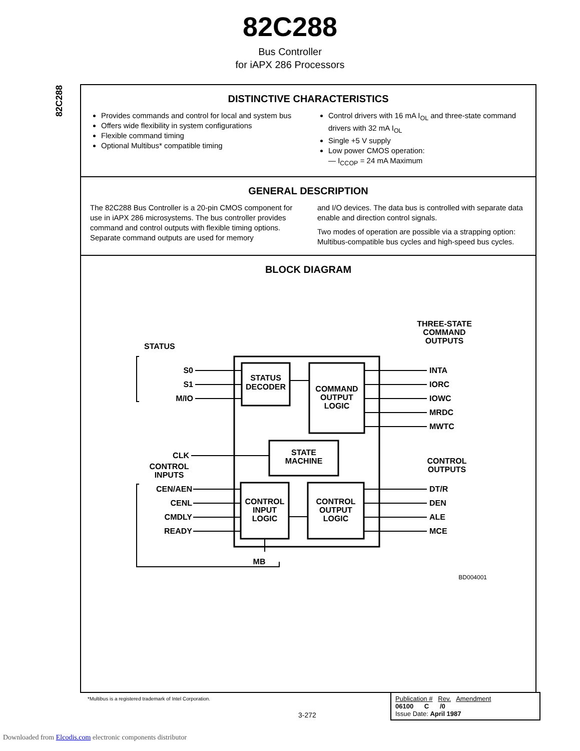82C288
Bus Controller
for iAPX 286 Processors
82C288
DISTINCTIVE CHARACTERISTICS
Provides commands and control for local and system bus
Offers wide flexibility in system configurations
Flexible command timing
Optional Multibus* compatible timing
Control drivers with 16 mA I<sub>OL</sub> and three-state command drivers with 32 mA I<sub>OL</sub>
Single +5 V supply
Low power CMOS operation:
— I<sub>CCOP</sub> = 24 mA Maximum
GENERAL DESCRIPTION
The 82C288 Bus Controller is a 20-pin CMOS component for use in iAPX 286 microsystems. The bus controller provides command and control outputs with flexible timing options. Separate command outputs are used for memory
and I/O devices. The data bus is controlled with separate data enable and direction control signals.
Two modes of operation are possible via a strapping option: Multibus-compatible bus cycles and high-speed bus cycles.
BLOCK DIAGRAM
STATUS
DECODER
COMMAND
OUTPUT
LOGIC
STATE
MACHINE
CONTROL
INPUT
LOGIC
CONTROL
OUTPUT
LOGIC
STATUS
S0
S1
M/IO
CLK
CONTROL
INPUTS
CEN/AEN
CENL
CMDLY
READY
MB
THREE-STATE
COMMAND
OUTPUTS
INTA
IORC
IOWC
MRDC
MWTC
CONTROL
OUTPUTS
DT/R
DEN
ALE
MCE
BD004001
*Multibus is a registered trademark of Intel Corporation.
3-272
Publication # Rev. Amendment
06100 C /0
Issue Date: April 1987
Downloaded from Elcodis.com electronic components distributor